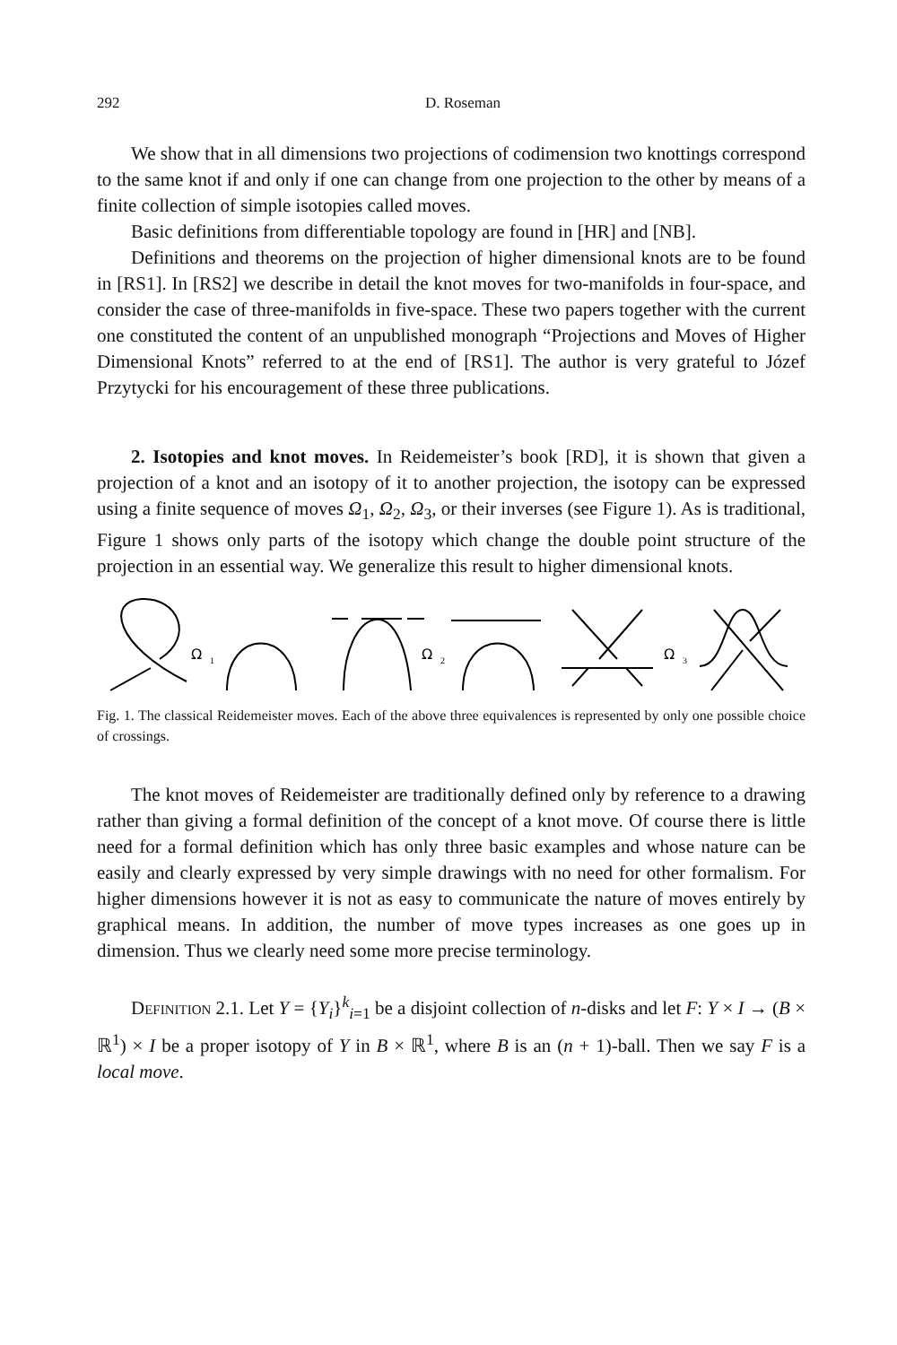292 D. Roseman
We show that in all dimensions two projections of codimension two knottings correspond to the same knot if and only if one can change from one projection to the other by means of a finite collection of simple isotopies called moves.
Basic definitions from differentiable topology are found in [HR] and [NB].
Definitions and theorems on the projection of higher dimensional knots are to be found in [RS1]. In [RS2] we describe in detail the knot moves for two-manifolds in four-space, and consider the case of three-manifolds in five-space. These two papers together with the current one constituted the content of an unpublished monograph “Projections and Moves of Higher Dimensional Knots” referred to at the end of [RS1]. The author is very grateful to Józef Przytycki for his encouragement of these three publications.
2. Isotopies and knot moves. In Reidemeister’s book [RD], it is shown that given a projection of a knot and an isotopy of it to another projection, the isotopy can be expressed using a finite sequence of moves Ω<sub>1</sub>, Ω<sub>2</sub>, Ω<sub>3</sub>, or their inverses (see Figure 1). As is traditional, Figure 1 shows only parts of the isotopy which change the double point structure of the projection in an essential way. We generalize this result to higher dimensional knots.
Ω
1
Ω
2
Ω
3
Fig. 1. The classical Reidemeister moves. Each of the above three equivalences is represented by only one possible choice of crossings.
The knot moves of Reidemeister are traditionally defined only by reference to a drawing rather than giving a formal definition of the concept of a knot move. Of course there is little need for a formal definition which has only three basic examples and whose nature can be easily and clearly expressed by very simple drawings with no need for other formalism. For higher dimensions however it is not as easy to communicate the nature of moves entirely by graphical means. In addition, the number of move types increases as one goes up in dimension. Thus we clearly need some more precise terminology.
Definition 2.1. Let Y = {Y<sub>i</sub>}<sup>k</sup><sub>i=1</sub> be a disjoint collection of n-disks and let F: Y × I → (B × ℝ<sup>1</sup>) × I be a proper isotopy of Y in B × ℝ<sup>1</sup>, where B is an (n + 1)-ball. Then we say F is a local move.